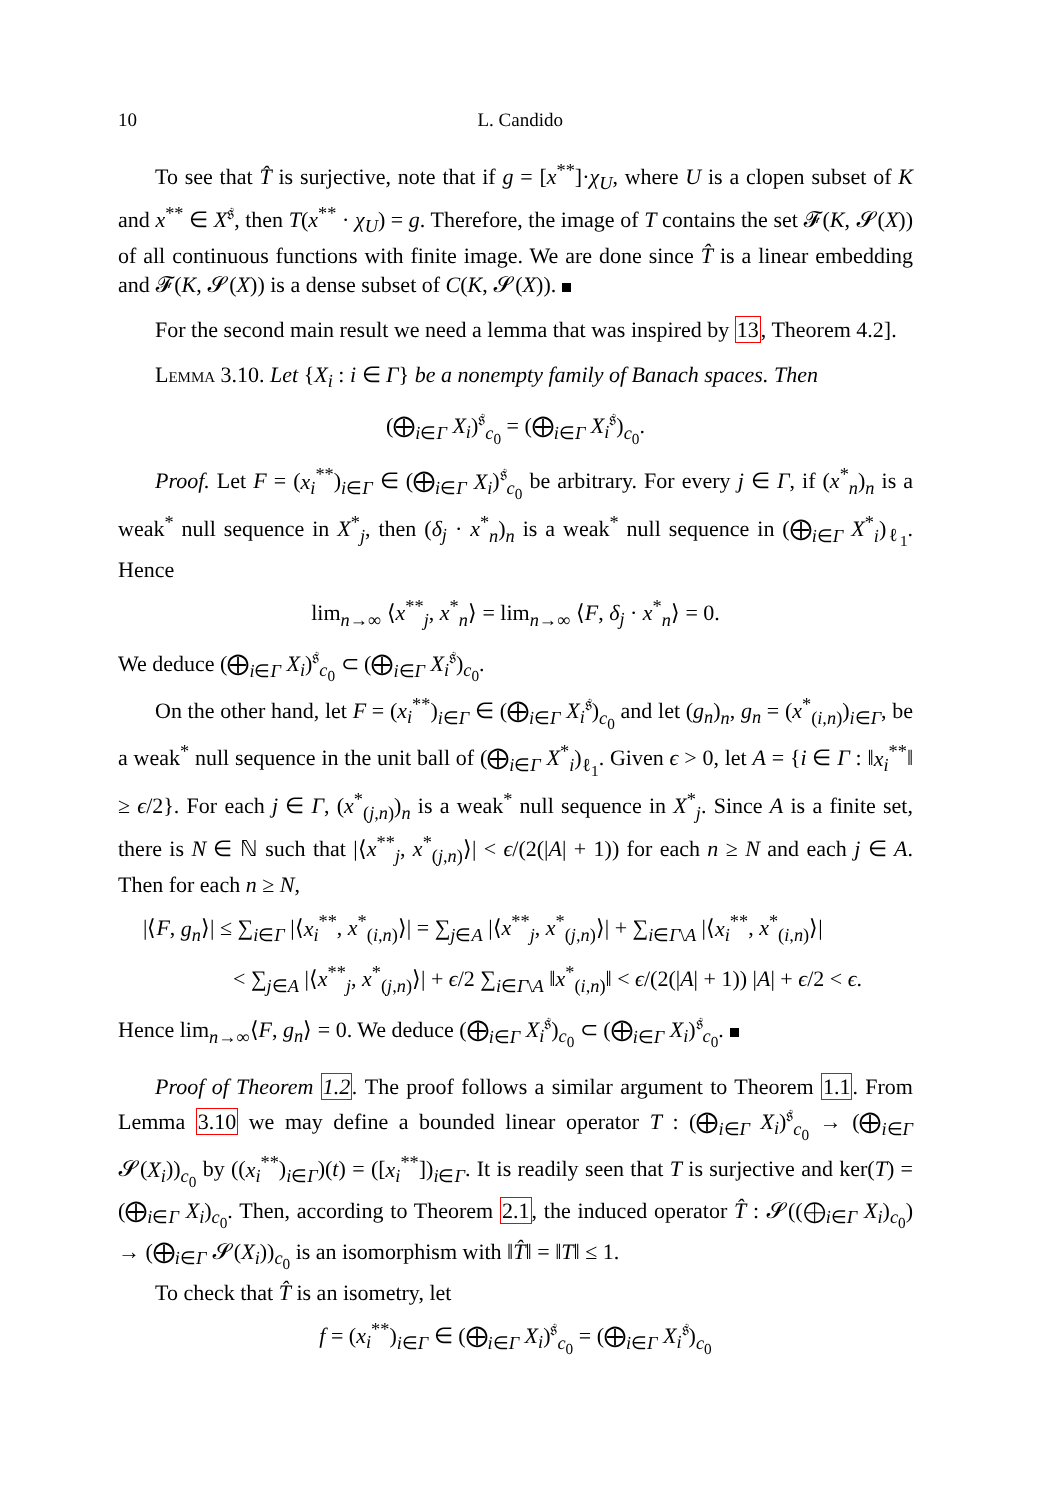10 L. Candido
To see that T̂ is surjective, note that if g = [x<sup>**</sup>]·χ<sub>U</sub>, where U is a clopen subset of K and x<sup>**</sup> ∈ X<sup>𝔰</sup>, then T(x<sup>**</sup> · χ<sub>U</sub>) = g. Therefore, the image of T contains the set 𝓕(K, 𝓢(X)) of all continuous functions with finite image. We are done since T̂ is a linear embedding and 𝓕(K, 𝓢(X)) is a dense subset of C(K, 𝓢(X)).
For the second main result we need a lemma that was inspired by 13, Theorem 4.2].
Lemma 3.10. Let {X<sub>i</sub> : i ∈ Γ} be a nonempty family of Banach spaces. Then
(⨁<sub>i∈Γ</sub> X<sub>i</sub>)<sup>𝔰</sup><sub>c<sub>0</sub></sub> = (⨁<sub>i∈Γ</sub> X<sub>i</sub><sup>𝔰</sup>)<sub>c<sub>0</sub></sub>.
Proof. Let F = (x<sub>i</sub><sup>**</sup>)<sub>i∈Γ</sub> ∈ (⨁<sub>i∈Γ</sub> X<sub>i</sub>)<sup>𝔰</sup><sub>c<sub>0</sub></sub> be arbitrary. For every j ∈ Γ, if (x<sup>*</sup><sub>n</sub>)<sub>n</sub> is a weak<sup>*</sup> null sequence in X<sup>*</sup><sub>j</sub>, then (δ<sub>j</sub> · x<sup>*</sup><sub>n</sub>)<sub>n</sub> is a weak<sup>*</sup> null sequence in (⨁<sub>i∈Γ</sub> X<sup>*</sup><sub>i</sub>)<sub>ℓ<sub>1</sub></sub>. Hence
lim<sub>n→∞</sub> ⟨x<sup>**</sup><sub>j</sub>, x<sup>*</sup><sub>n</sub>⟩ = lim<sub>n→∞</sub> ⟨F, δ<sub>j</sub> · x<sup>*</sup><sub>n</sub>⟩ = 0.
We deduce (⨁<sub>i∈Γ</sub> X<sub>i</sub>)<sup>𝔰</sup><sub>c<sub>0</sub></sub> ⊂ (⨁<sub>i∈Γ</sub> X<sub>i</sub><sup>𝔰</sup>)<sub>c<sub>0</sub></sub>.
On the other hand, let F = (x<sub>i</sub><sup>**</sup>)<sub>i∈Γ</sub> ∈ (⨁<sub>i∈Γ</sub> X<sub>i</sub><sup>𝔰</sup>)<sub>c<sub>0</sub></sub> and let (g<sub>n</sub>)<sub>n</sub>, g<sub>n</sub> = (x<sup>*</sup><sub>(i,n)</sub>)<sub>i∈Γ</sub>, be a weak<sup>*</sup> null sequence in the unit ball of (⨁<sub>i∈Γ</sub> X<sup>*</sup><sub>i</sub>)<sub>ℓ<sub>1</sub></sub>. Given ϵ > 0, let A = {i ∈ Γ : ‖x<sub>i</sub><sup>**</sup>‖ ≥ ϵ/2}. For each j ∈ Γ, (x<sup>*</sup><sub>(j,n)</sub>)<sub>n</sub> is a weak<sup>*</sup> null sequence in X<sup>*</sup><sub>j</sub>. Since A is a finite set, there is N ∈ ℕ such that |⟨x<sup>**</sup><sub>j</sub>, x<sup>*</sup><sub>(j,n)</sub>⟩| < ϵ/(2(|A| + 1)) for each n ≥ N and each j ∈ A. Then for each n ≥ N,
|⟨F, g<sub>n</sub>⟩| ≤ ∑<sub>i∈Γ</sub> |⟨x<sub>i</sub><sup>**</sup>, x<sup>*</sup><sub>(i,n)</sub>⟩| = ∑<sub>j∈A</sub> |⟨x<sup>**</sup><sub>j</sub>, x<sup>*</sup><sub>(j,n)</sub>⟩| + ∑<sub>i∈Γ\A</sub> |⟨x<sub>i</sub><sup>**</sup>, x<sup>*</sup><sub>(i,n)</sub>⟩|
< ∑<sub>j∈A</sub> |⟨x<sup>**</sup><sub>j</sub>, x<sup>*</sup><sub>(j,n)</sub>⟩| + ϵ/2 ∑<sub>i∈Γ\A</sub> ‖x<sup>*</sup><sub>(i,n)</sub>‖ < ϵ/(2(|A| + 1)) |A| + ϵ/2 < ϵ.
Hence lim<sub>n→∞</sub>⟨F, g<sub>n</sub>⟩ = 0. We deduce (⨁<sub>i∈Γ</sub> X<sub>i</sub><sup>𝔰</sup>)<sub>c<sub>0</sub></sub> ⊂ (⨁<sub>i∈Γ</sub> X<sub>i</sub>)<sup>𝔰</sup><sub>c<sub>0</sub></sub>.
Proof of Theorem 1.2. The proof follows a similar argument to Theorem 1.1. From Lemma 3.10 we may define a bounded linear operator T : (⨁<sub>i∈Γ</sub> X<sub>i</sub>)<sup>𝔰</sup><sub>c<sub>0</sub></sub> → (⨁<sub>i∈Γ</sub> 𝓢(X<sub>i</sub>))<sub>c<sub>0</sub></sub> by ((x<sub>i</sub><sup>**</sup>)<sub>i∈Γ</sub>)(t) = ([x<sub>i</sub><sup>**</sup>])<sub>i∈Γ</sub>. It is readily seen that T is surjective and ker(T) = (⨁<sub>i∈Γ</sub> X<sub>i</sub>)<sub>c<sub>0</sub></sub>. Then, according to Theorem 2.1, the induced operator T̂ : 𝓢((⨁<sub>i∈Γ</sub> X<sub>i</sub>)<sub>c<sub>0</sub></sub>) → (⨁<sub>i∈Γ</sub> 𝓢(X<sub>i</sub>))<sub>c<sub>0</sub></sub> is an isomorphism with ‖T̂‖ = ‖T‖ ≤ 1.
To check that T̂ is an isometry, let
f = (x<sub>i</sub><sup>**</sup>)<sub>i∈Γ</sub> ∈ (⨁<sub>i∈Γ</sub> X<sub>i</sub>)<sup>𝔰</sup><sub>c<sub>0</sub></sub> = (⨁<sub>i∈Γ</sub> X<sub>i</sub><sup>𝔰</sup>)<sub>c<sub>0</sub></sub>